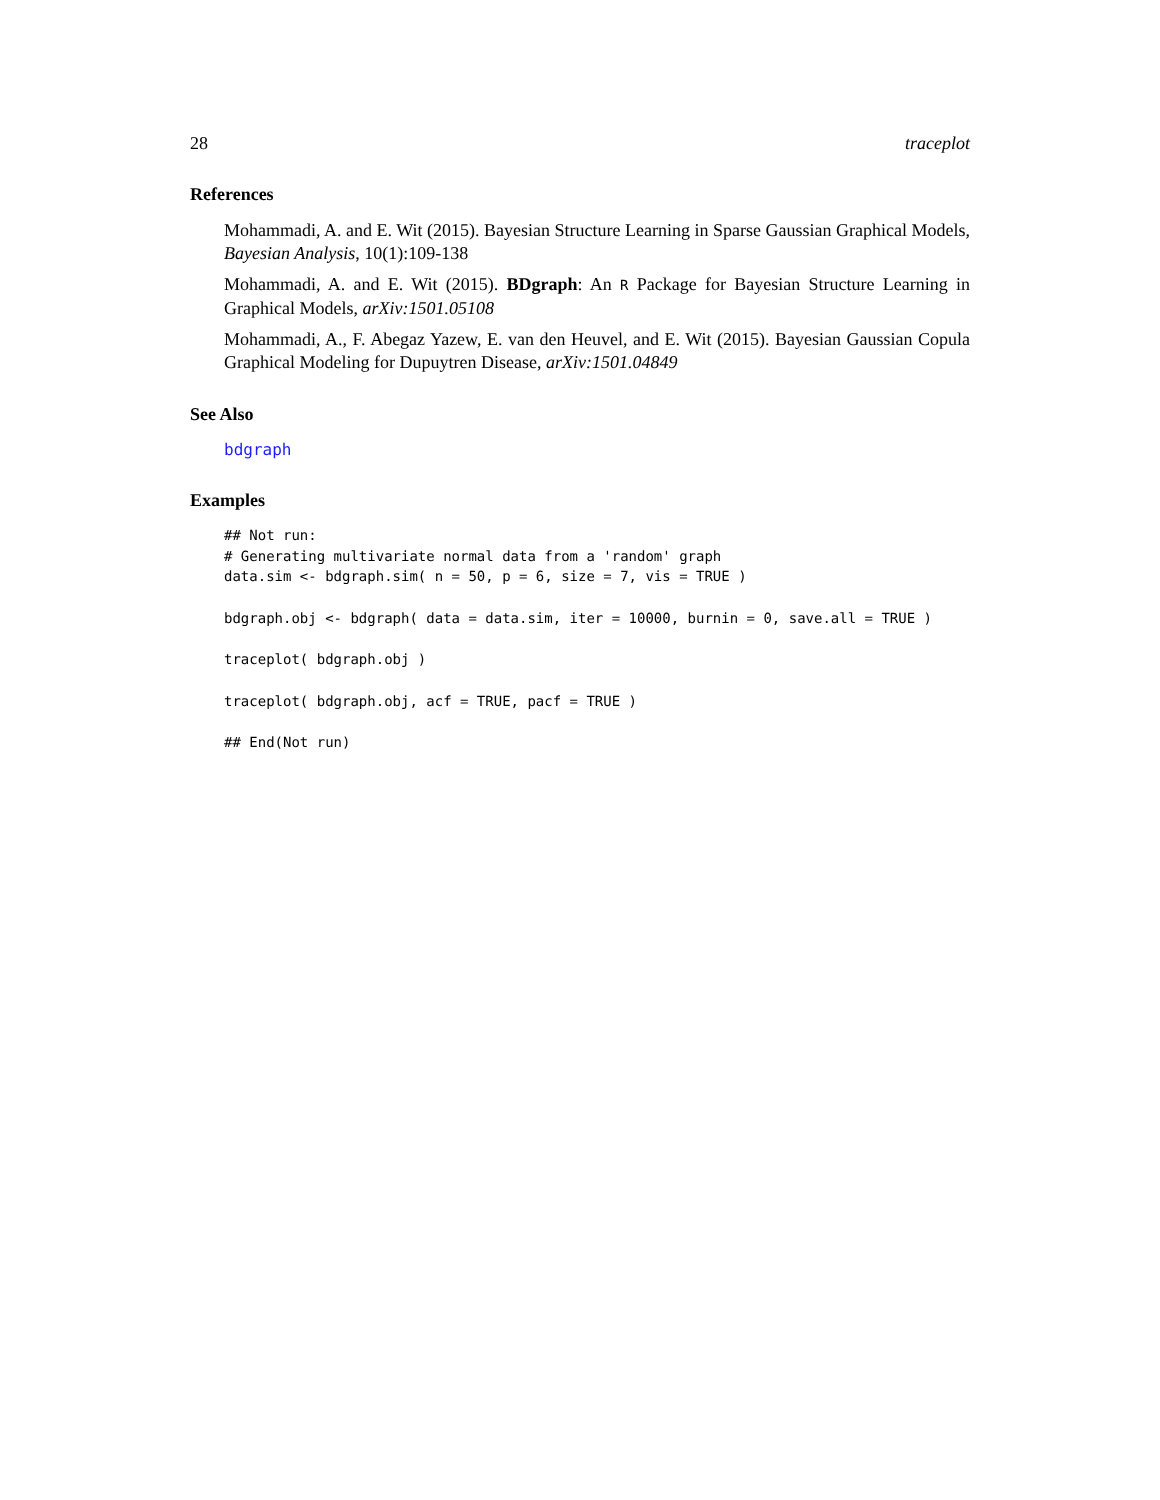28 traceplot
References
Mohammadi, A. and E. Wit (2015). Bayesian Structure Learning in Sparse Gaussian Graphical Models, Bayesian Analysis, 10(1):109-138
Mohammadi, A. and E. Wit (2015). BDgraph: An R Package for Bayesian Structure Learning in Graphical Models, arXiv:1501.05108
Mohammadi, A., F. Abegaz Yazew, E. van den Heuvel, and E. Wit (2015). Bayesian Gaussian Copula Graphical Modeling for Dupuytren Disease, arXiv:1501.04849
See Also
bdgraph
Examples
## Not run:
# Generating multivariate normal data from a 'random' graph
data.sim <- bdgraph.sim( n = 50, p = 6, size = 7, vis = TRUE )

bdgraph.obj <- bdgraph( data = data.sim, iter = 10000, burnin = 0, save.all = TRUE )

traceplot( bdgraph.obj )

traceplot( bdgraph.obj, acf = TRUE, pacf = TRUE )

## End(Not run)